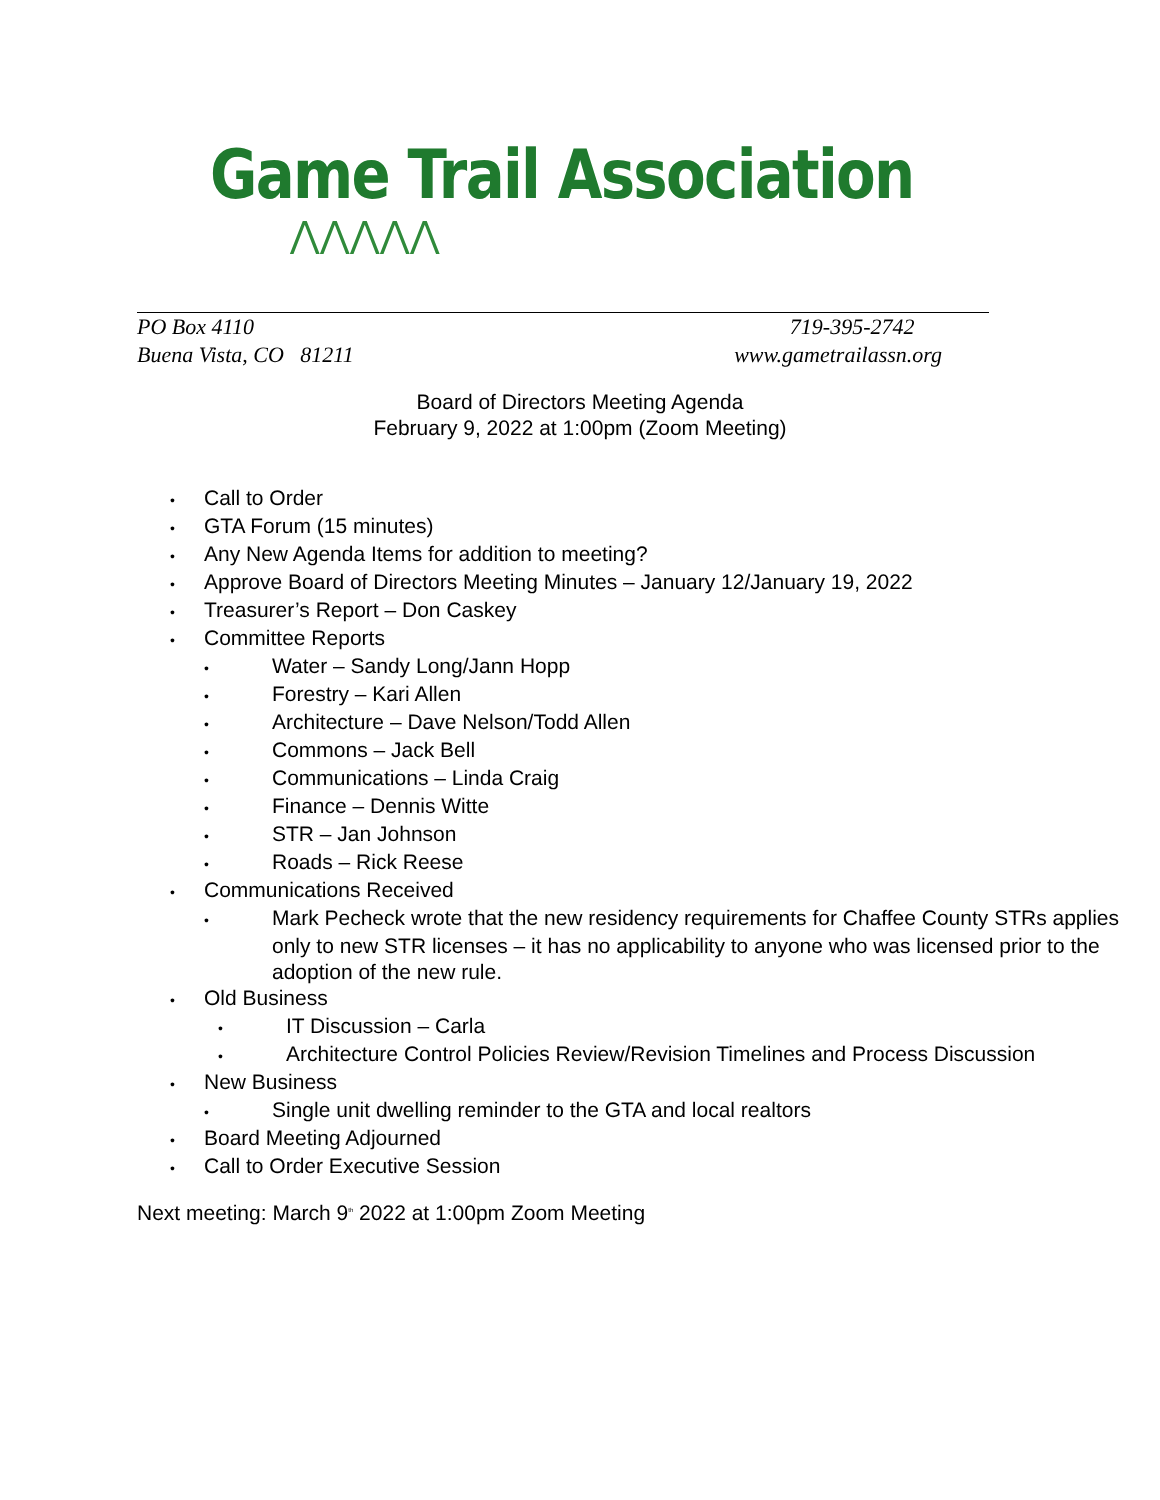Game Trail Association
⋀⋀⋀⋀⋀
PO Box 4110 719-395-2742
Buena Vista, CO 81211 www.gametrailassn.org
Board of Directors Meeting Agenda
February 9, 2022 at 1:00pm (Zoom Meeting)
• Call to Order
• GTA Forum (15 minutes)
• Any New Agenda Items for addition to meeting?
• Approve Board of Directors Meeting Minutes – January 12/January 19, 2022
• Treasurer’s Report – Don Caskey
• Committee Reports
• Water – Sandy Long/Jann Hopp
• Forestry – Kari Allen
• Architecture – Dave Nelson/Todd Allen
• Commons – Jack Bell
• Communications – Linda Craig
• Finance – Dennis Witte
• STR – Jan Johnson
• Roads – Rick Reese
• Communications Received
• Mark Pecheck wrote that the new residency requirements for Chaffee County STRs applies only to new STR licenses – it has no applicability to anyone who was licensed prior to the adoption of the new rule.
• Old Business
• IT Discussion – Carla
• Architecture Control Policies Review/Revision Timelines and Process Discussion
• New Business
• Single unit dwelling reminder to the GTA and local realtors
• Board Meeting Adjourned
• Call to Order Executive Session
Next meeting: March 9<sup>th</sup> 2022 at 1:00pm Zoom Meeting